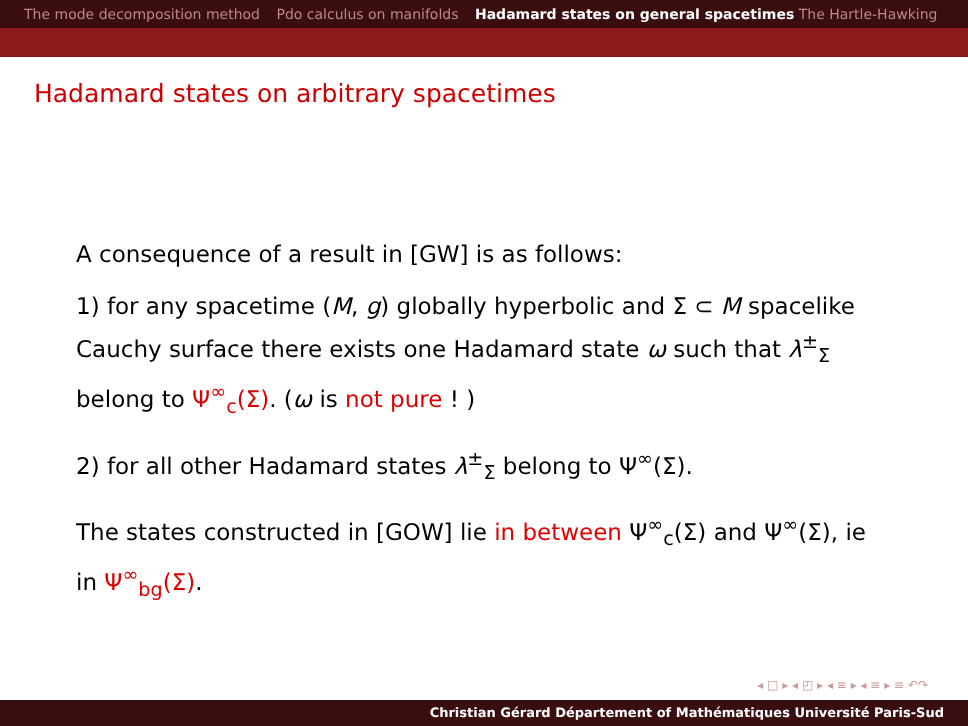The mode decomposition method Pdo calculus on manifolds Hadamard states on general spacetimes The Hartle-Hawking
Hadamard states on arbitrary spacetimes
A consequence of a result in [GW] is as follows:
1) for any spacetime (M, g) globally hyperbolic and Σ ⊂ M spacelike Cauchy surface there exists one Hadamard state ω such that λ<sup>±</sup><sub>Σ</sub> belong to Ψ<sup>∞</sup><sub>c</sub>(Σ). (ω is not pure ! )
2) for all other Hadamard states λ<sup>±</sup><sub>Σ</sub> belong to Ψ<sup>∞</sup>(Σ).
The states constructed in [GOW] lie in between Ψ<sup>∞</sup><sub>c</sub>(Σ) and Ψ<sup>∞</sup>(Σ), ie in Ψ<sup>∞</sup><sub>bg</sub>(Σ).
◂ □ ▸ ◂ ◰ ▸ ◂ ≡ ▸ ◂ ≡ ▸ ≡ ↶↷
Christian Gérard Département of Mathématiques Université Paris-Sud